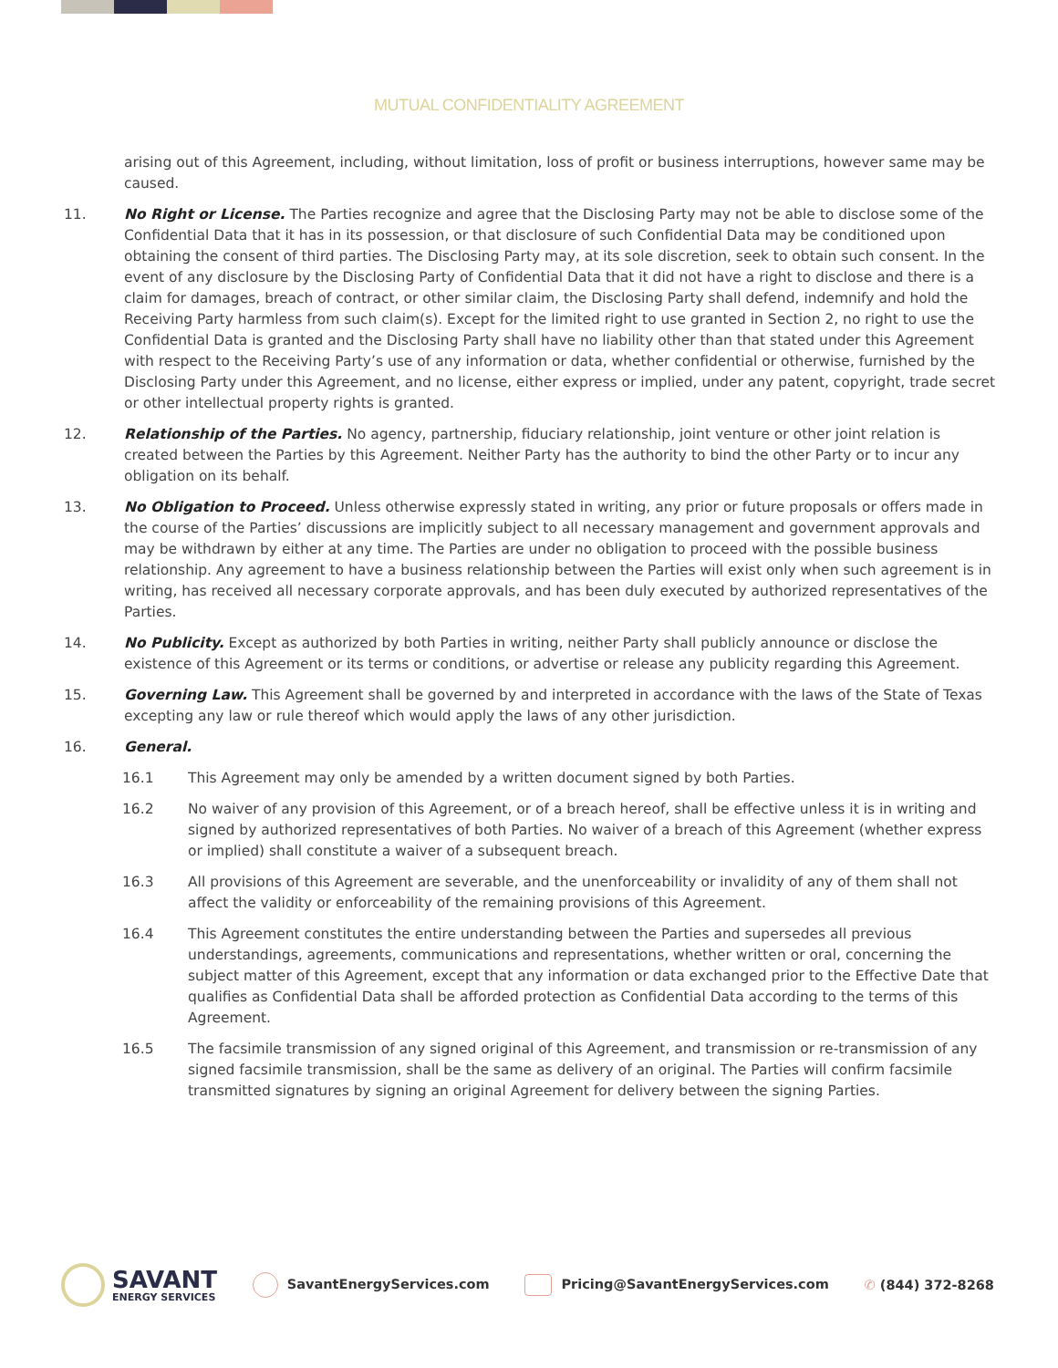MUTUAL CONFIDENTIALITY AGREEMENT
arising out of this Agreement, including, without limitation, loss of profit or business interruptions, however same may be caused.
11. No Right or License. The Parties recognize and agree that the Disclosing Party may not be able to disclose some of the Confidential Data that it has in its possession, or that disclosure of such Confidential Data may be conditioned upon obtaining the consent of third parties. The Disclosing Party may, at its sole discretion, seek to obtain such consent. In the event of any disclosure by the Disclosing Party of Confidential Data that it did not have a right to disclose and there is a claim for damages, breach of contract, or other similar claim, the Disclosing Party shall defend, indemnify and hold the Receiving Party harmless from such claim(s). Except for the limited right to use granted in Section 2, no right to use the Confidential Data is granted and the Disclosing Party shall have no liability other than that stated under this Agreement with respect to the Receiving Party’s use of any information or data, whether confidential or otherwise, furnished by the Disclosing Party under this Agreement, and no license, either express or implied, under any patent, copyright, trade secret or other intellectual property rights is granted.
12. Relationship of the Parties. No agency, partnership, fiduciary relationship, joint venture or other joint relation is created between the Parties by this Agreement. Neither Party has the authority to bind the other Party or to incur any obligation on its behalf.
13. No Obligation to Proceed. Unless otherwise expressly stated in writing, any prior or future proposals or offers made in the course of the Parties’ discussions are implicitly subject to all necessary management and government approvals and may be withdrawn by either at any time. The Parties are under no obligation to proceed with the possible business relationship. Any agreement to have a business relationship between the Parties will exist only when such agreement is in writing, has received all necessary corporate approvals, and has been duly executed by authorized representatives of the Parties.
14. No Publicity. Except as authorized by both Parties in writing, neither Party shall publicly announce or disclose the existence of this Agreement or its terms or conditions, or advertise or release any publicity regarding this Agreement.
15. Governing Law. This Agreement shall be governed by and interpreted in accordance with the laws of the State of Texas excepting any law or rule thereof which would apply the laws of any other jurisdiction.
16. General.
16.1 This Agreement may only be amended by a written document signed by both Parties.
16.2 No waiver of any provision of this Agreement, or of a breach hereof, shall be effective unless it is in writing and signed by authorized representatives of both Parties. No waiver of a breach of this Agreement (whether express or implied) shall constitute a waiver of a subsequent breach.
16.3 All provisions of this Agreement are severable, and the unenforceability or invalidity of any of them shall not affect the validity or enforceability of the remaining provisions of this Agreement.
16.4 This Agreement constitutes the entire understanding between the Parties and supersedes all previous understandings, agreements, communications and representations, whether written or oral, concerning the subject matter of this Agreement, except that any information or data exchanged prior to the Effective Date that qualifies as Confidential Data shall be afforded protection as Confidential Data according to the terms of this Agreement.
16.5 The facsimile transmission of any signed original of this Agreement, and transmission or re-transmission of any signed facsimile transmission, shall be the same as delivery of an original. The Parties will confirm facsimile transmitted signatures by signing an original Agreement for delivery between the signing Parties.
SAVANT
ENERGY SERVICES
SavantEnergyServices.com
Pricing@SavantEnergyServices.com
✆ (844) 372-8268